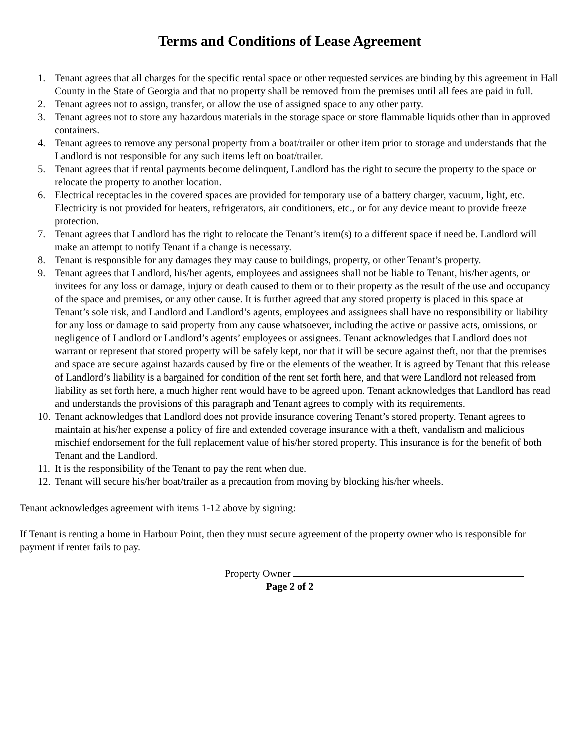Terms and Conditions of Lease Agreement
1. Tenant agrees that all charges for the specific rental space or other requested services are binding by this agreement in Hall County in the State of Georgia and that no property shall be removed from the premises until all fees are paid in full.
2. Tenant agrees not to assign, transfer, or allow the use of assigned space to any other party.
3. Tenant agrees not to store any hazardous materials in the storage space or store flammable liquids other than in approved containers.
4. Tenant agrees to remove any personal property from a boat/trailer or other item prior to storage and understands that the Landlord is not responsible for any such items left on boat/trailer.
5. Tenant agrees that if rental payments become delinquent, Landlord has the right to secure the property to the space or relocate the property to another location.
6. Electrical receptacles in the covered spaces are provided for temporary use of a battery charger, vacuum, light, etc. Electricity is not provided for heaters, refrigerators, air conditioners, etc., or for any device meant to provide freeze protection.
7. Tenant agrees that Landlord has the right to relocate the Tenant’s item(s) to a different space if need be. Landlord will make an attempt to notify Tenant if a change is necessary.
8. Tenant is responsible for any damages they may cause to buildings, property, or other Tenant’s property.
9. Tenant agrees that Landlord, his/her agents, employees and assignees shall not be liable to Tenant, his/her agents, or invitees for any loss or damage, injury or death caused to them or to their property as the result of the use and occupancy of the space and premises, or any other cause. It is further agreed that any stored property is placed in this space at Tenant’s sole risk, and Landlord and Landlord’s agents, employees and assignees shall have no responsibility or liability for any loss or damage to said property from any cause whatsoever, including the active or passive acts, omissions, or negligence of Landlord or Landlord’s agents’ employees or assignees. Tenant acknowledges that Landlord does not warrant or represent that stored property will be safely kept, nor that it will be secure against theft, nor that the premises and space are secure against hazards caused by fire or the elements of the weather. It is agreed by Tenant that this release of Landlord’s liability is a bargained for condition of the rent set forth here, and that were Landlord not released from liability as set forth here, a much higher rent would have to be agreed upon. Tenant acknowledges that Landlord has read and understands the provisions of this paragraph and Tenant agrees to comply with its requirements.
10. Tenant acknowledges that Landlord does not provide insurance covering Tenant’s stored property. Tenant agrees to maintain at his/her expense a policy of fire and extended coverage insurance with a theft, vandalism and malicious mischief endorsement for the full replacement value of his/her stored property. This insurance is for the benefit of both Tenant and the Landlord.
11. It is the responsibility of the Tenant to pay the rent when due.
12. Tenant will secure his/her boat/trailer as a precaution from moving by blocking his/her wheels.
Tenant acknowledges agreement with items 1-12 above by signing:
If Tenant is renting a home in Harbour Point, then they must secure agreement of the property owner who is responsible for payment if renter fails to pay.
Property Owner
Page 2 of 2